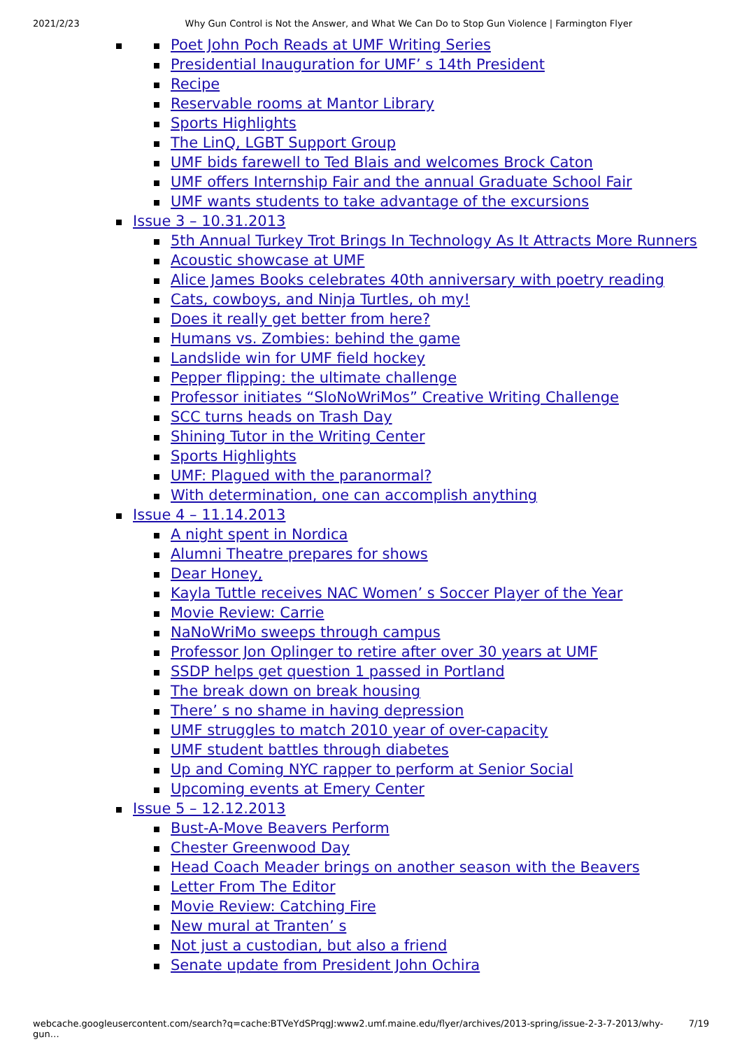2021/2/23 Why Gun Control is Not the Answer, and What We Can Do to Stop Gun Violence | Farmington Flyer
Poet John Poch Reads at UMF Writing Series
Presidential Inauguration for UMF’ s 14th President
Recipe
Reservable rooms at Mantor Library
Sports Highlights
The LinQ, LGBT Support Group
UMF bids farewell to Ted Blais and welcomes Brock Caton
UMF offers Internship Fair and the annual Graduate School Fair
UMF wants students to take advantage of the excursions
Issue 3 – 10.31.2013
5th Annual Turkey Trot Brings In Technology As It Attracts More Runners
Acoustic showcase at UMF
Alice James Books celebrates 40th anniversary with poetry reading
Cats, cowboys, and Ninja Turtles, oh my!
Does it really get better from here?
Humans vs. Zombies: behind the game
Landslide win for UMF field hockey
Pepper flipping: the ultimate challenge
Professor initiates “SloNoWriMos” Creative Writing Challenge
SCC turns heads on Trash Day
Shining Tutor in the Writing Center
Sports Highlights
UMF: Plagued with the paranormal?
With determination, one can accomplish anything
Issue 4 – 11.14.2013
A night spent in Nordica
Alumni Theatre prepares for shows
Dear Honey,
Kayla Tuttle receives NAC Women’ s Soccer Player of the Year
Movie Review: Carrie
NaNoWriMo sweeps through campus
Professor Jon Oplinger to retire after over 30 years at UMF
SSDP helps get question 1 passed in Portland
The break down on break housing
There’ s no shame in having depression
UMF struggles to match 2010 year of over-capacity
UMF student battles through diabetes
Up and Coming NYC rapper to perform at Senior Social
Upcoming events at Emery Center
Issue 5 – 12.12.2013
Bust-A-Move Beavers Perform
Chester Greenwood Day
Head Coach Meader brings on another season with the Beavers
Letter From The Editor
Movie Review: Catching Fire
New mural at Tranten’ s
Not just a custodian, but also a friend
Senate update from President John Ochira
webcache.googleusercontent.com/search?q=cache:BTVeYdSPrqgJ:www2.umf.maine.edu/flyer/archives/2013-spring/issue-2-3-7-2013/why-gun… 7/19